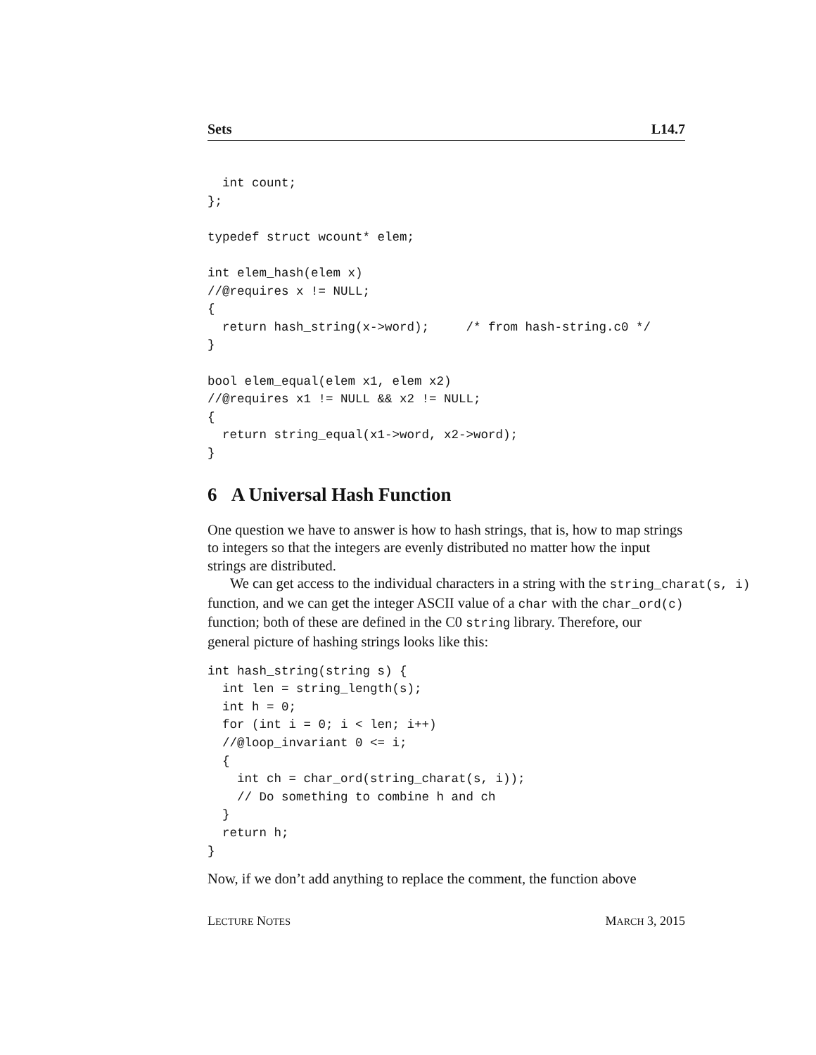Sets L14.7
  int count;
};

typedef struct wcount* elem;

int elem_hash(elem x)
//@requires x != NULL;
{
  return hash_string(x->word);     /* from hash-string.c0 */
}

bool elem_equal(elem x1, elem x2)
//@requires x1 != NULL && x2 != NULL;
{
  return string_equal(x1->word, x2->word);
}
6 A Universal Hash Function
One question we have to answer is how to hash strings, that is, how to map strings to integers so that the integers are evenly distributed no matter how the input strings are distributed.
We can get access to the individual characters in a string with the string_charat(s, i)
function, and we can get the integer ASCII value of a char with the char_ord(c) function; both of these are defined in the C0 string library. Therefore, our general picture of hashing strings looks like this:
int hash_string(string s) {
  int len = string_length(s);
  int h = 0;
  for (int i = 0; i < len; i++)
  //@loop_invariant 0 <= i;
  {
    int ch = char_ord(string_charat(s, i));
    // Do something to combine h and ch
  }
  return h;
}
Now, if we don’t add anything to replace the comment, the function above
LECTURE NOTES MARCH 3, 2015